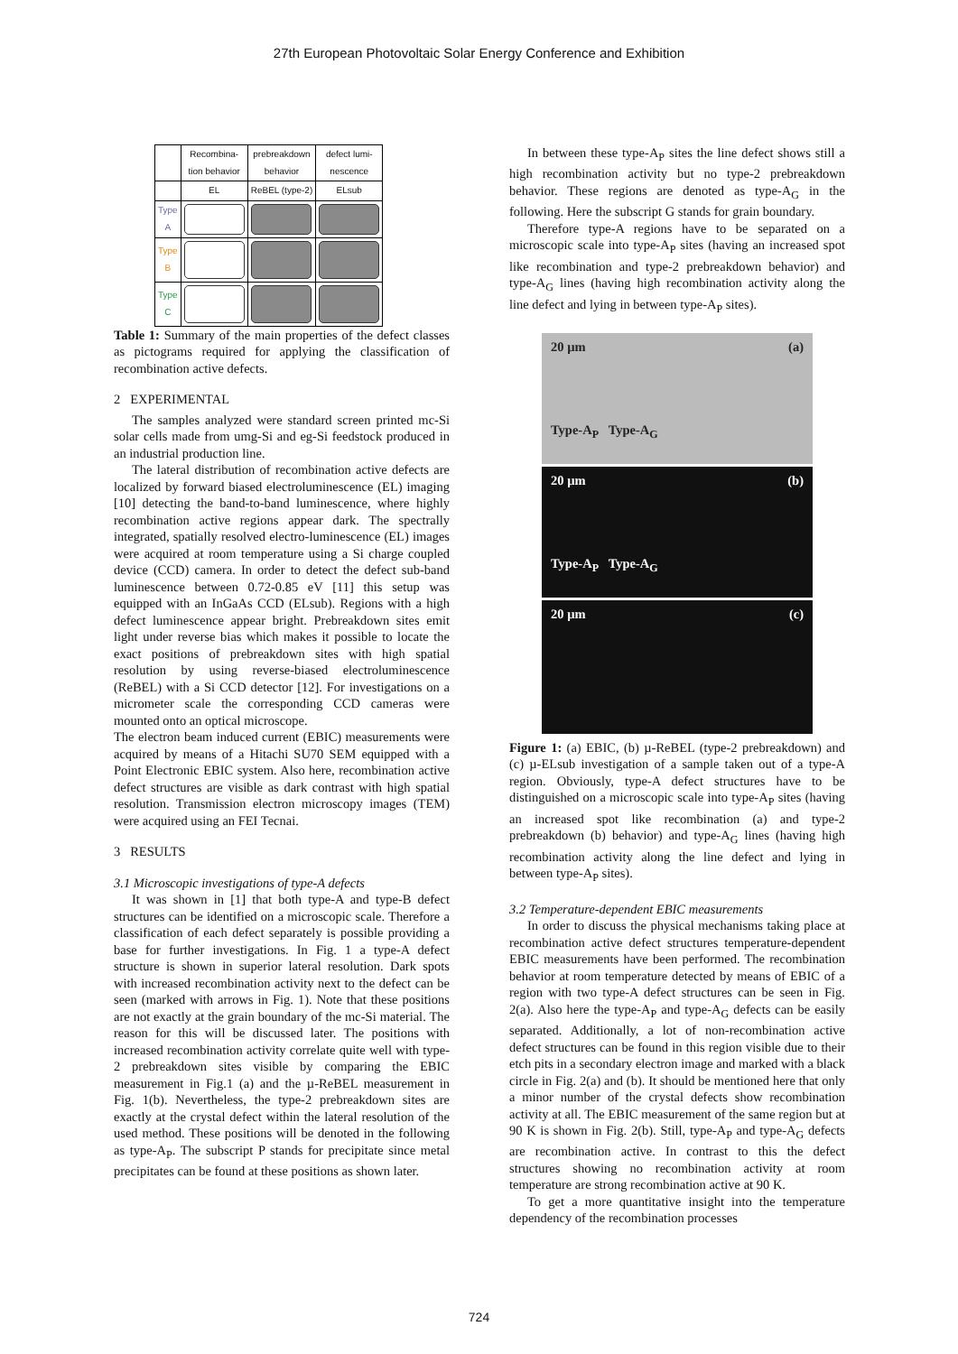27th European Photovoltaic Solar Energy Conference and Exhibition
| | Recombina- tion behavior | prebreakdown behavior | defect lumi- nescence |
| --- | --- | --- | --- |
| | EL | ReBEL (type-2) | ELsub |
| Type A | | | |
| Type B | | | |
| Type C | | | |
Table 1: Summary of the main properties of the defect classes as pictograms required for applying the classification of recombination active defects.
2 EXPERIMENTAL
The samples analyzed were standard screen printed mc-Si solar cells made from umg-Si and eg-Si feedstock produced in an industrial production line.
The lateral distribution of recombination active defects are localized by forward biased electroluminescence (EL) imaging [10] detecting the band-to-band luminescence, where highly recombination active regions appear dark. The spectrally integrated, spatially resolved electro-luminescence (EL) images were acquired at room temperature using a Si charge coupled device (CCD) camera. In order to detect the defect sub-band luminescence between 0.72-0.85 eV [11] this setup was equipped with an InGaAs CCD (ELsub). Regions with a high defect luminescence appear bright. Prebreakdown sites emit light under reverse bias which makes it possible to locate the exact positions of prebreakdown sites with high spatial resolution by using reverse-biased electroluminescence (ReBEL) with a Si CCD detector [12]. For investigations on a micrometer scale the corresponding CCD cameras were mounted onto an optical microscope.
The electron beam induced current (EBIC) measurements were acquired by means of a Hitachi SU70 SEM equipped with a Point Electronic EBIC system. Also here, recombination active defect structures are visible as dark contrast with high spatial resolution. Transmission electron microscopy images (TEM) were acquired using an FEI Tecnai.
3 RESULTS
3.1 Microscopic investigations of type-A defects
It was shown in [1] that both type-A and type-B defect structures can be identified on a microscopic scale. Therefore a classification of each defect separately is possible providing a base for further investigations. In Fig. 1 a type-A defect structure is shown in superior lateral resolution. Dark spots with increased recombination activity next to the defect can be seen (marked with arrows in Fig. 1). Note that these positions are not exactly at the grain boundary of the mc-Si material. The reason for this will be discussed later. The positions with increased recombination activity correlate quite well with type-2 prebreakdown sites visible by comparing the EBIC measurement in Fig.1 (a) and the µ-ReBEL measurement in Fig. 1(b). Nevertheless, the type-2 prebreakdown sites are exactly at the crystal defect within the lateral resolution of the used method. These positions will be denoted in the following as type-A<sub>P</sub>. The subscript P stands for precipitate since metal precipitates can be found at these positions as shown later.
In between these type-A<sub>P</sub> sites the line defect shows still a high recombination activity but no type-2 prebreakdown behavior. These regions are denoted as type-A<sub>G</sub> in the following. Here the subscript G stands for grain boundary.
Therefore type-A regions have to be separated on a microscopic scale into type-A<sub>P</sub> sites (having an increased spot like recombination and type-2 prebreakdown behavior) and type-A<sub>G</sub> lines (having high recombination activity along the line defect and lying in between type-A<sub>P</sub> sites).
20 µm (a)
Type-A<sub>P</sub> Type-A<sub>G</sub>
20 µm (b)
Type-A<sub>P</sub> Type-A<sub>G</sub>
20 µm (c)
Figure 1: (a) EBIC, (b) µ-ReBEL (type-2 prebreakdown) and (c) µ-ELsub investigation of a sample taken out of a type-A region. Obviously, type-A defect structures have to be distinguished on a microscopic scale into type-A<sub>P</sub> sites (having an increased spot like recombination (a) and type-2 prebreakdown (b) behavior) and type-A<sub>G</sub> lines (having high recombination activity along the line defect and lying in between type-A<sub>P</sub> sites).
3.2 Temperature-dependent EBIC measurements
In order to discuss the physical mechanisms taking place at recombination active defect structures temperature-dependent EBIC measurements have been performed. The recombination behavior at room temperature detected by means of EBIC of a region with two type-A defect structures can be seen in Fig. 2(a). Also here the type-A<sub>P</sub> and type-A<sub>G</sub> defects can be easily separated. Additionally, a lot of non-recombination active defect structures can be found in this region visible due to their etch pits in a secondary electron image and marked with a black circle in Fig. 2(a) and (b). It should be mentioned here that only a minor number of the crystal defects show recombination activity at all. The EBIC measurement of the same region but at 90 K is shown in Fig. 2(b). Still, type-A<sub>P</sub> and type-A<sub>G</sub> defects are recombination active. In contrast to this the defect structures showing no recombination activity at room temperature are strong recombination active at 90 K.
To get a more quantitative insight into the temperature dependency of the recombination processes
724